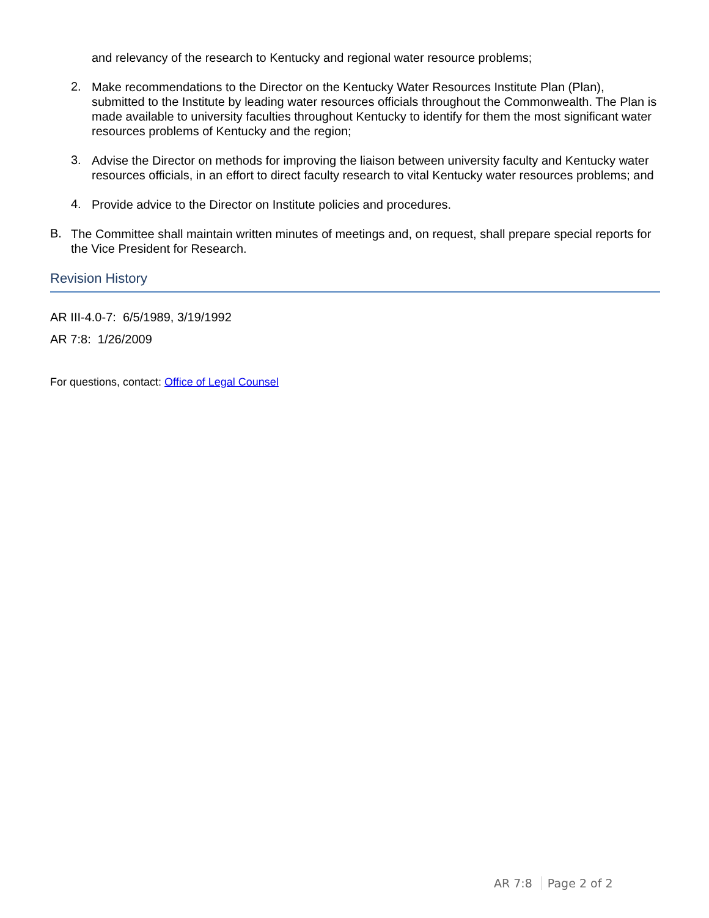and relevancy of the research to Kentucky and regional water resource problems;
2.
Make recommendations to the Director on the Kentucky Water Resources Institute Plan (Plan), submitted to the Institute by leading water resources officials throughout the Commonwealth. The Plan is made available to university faculties throughout Kentucky to identify for them the most significant water resources problems of Kentucky and the region;
3.
Advise the Director on methods for improving the liaison between university faculty and Kentucky water resources officials, in an effort to direct faculty research to vital Kentucky water resources problems; and
4.
Provide advice to the Director on Institute policies and procedures.
B.
The Committee shall maintain written minutes of meetings and, on request, shall prepare special reports for the Vice President for Research.
Revision History
AR III-4.0-7: 6/5/1989, 3/19/1992
AR 7:8: 1/26/2009
For questions, contact: Office of Legal Counsel
AR 7:8 Page 2 of 2